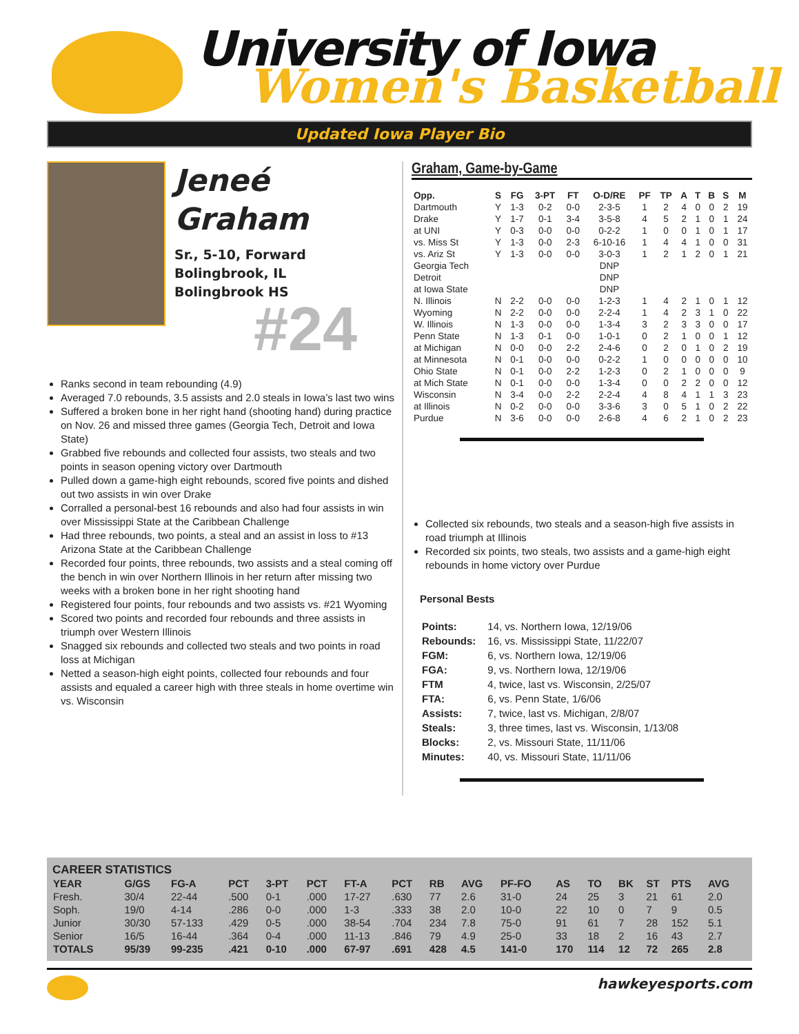University of Iowa
Women's Basketball
Updated Iowa Player Bio
Jeneé
Graham
Sr., 5-10, Forward
Bolingbrook, IL
Bolingbrook HS
#24
Ranks second in team rebounding (4.9)
Averaged 7.0 rebounds, 3.5 assists and 2.0 steals in Iowa’s last two wins
Suffered a broken bone in her right hand (shooting hand) during practice on Nov. 26 and missed three games (Georgia Tech, Detroit and Iowa State)
Grabbed five rebounds and collected four assists, two steals and two points in season opening victory over Dartmouth
Pulled down a game-high eight rebounds, scored five points and dished out two assists in win over Drake
Corralled a personal-best 16 rebounds and also had four assists in win over Mississippi State at the Caribbean Challenge
Had three rebounds, two points, a steal and an assist in loss to #13 Arizona State at the Caribbean Challenge
Recorded four points, three rebounds, two assists and a steal coming off the bench in win over Northern Illinois in her return after missing two weeks with a broken bone in her right shooting hand
Registered four points, four rebounds and two assists vs. #21 Wyoming
Scored two points and recorded four rebounds and three assists in triumph over Western Illinois
Snagged six rebounds and collected two steals and two points in road loss at Michigan
Netted a season-high eight points, collected four rebounds and four assists and equaled a career high with three steals in home overtime win vs. Wisconsin
Graham, Game-by-Game
| Opp. | S | FG | 3-PT | FT | O-D/RE | PF | TP | A | T | B | S | M |
| --- | --- | --- | --- | --- | --- | --- | --- | --- | --- | --- | --- | --- |
| Dartmouth | Y | 1-3 | 0-2 | 0-0 | 2-3-5 | 1 | 2 | 4 | 0 | 0 | 2 | 19 |
| Drake | Y | 1-7 | 0-1 | 3-4 | 3-5-8 | 4 | 5 | 2 | 1 | 0 | 1 | 24 |
| at UNI | Y | 0-3 | 0-0 | 0-0 | 0-2-2 | 1 | 0 | 0 | 1 | 0 | 1 | 17 |
| vs. Miss St | Y | 1-3 | 0-0 | 2-3 | 6-10-16 | 1 | 4 | 4 | 1 | 0 | 0 | 31 |
| vs. Ariz St | Y | 1-3 | 0-0 | 0-0 | 3-0-3 | 1 | 2 | 1 | 2 | 0 | 1 | 21 |
| Georgia Tech | | | | | DNP | | | | | | | |
| Detroit | | | | | DNP | | | | | | | |
| at Iowa State | | | | | DNP | | | | | | | |
| N. Illinois | N | 2-2 | 0-0 | 0-0 | 1-2-3 | 1 | 4 | 2 | 1 | 0 | 1 | 12 |
| Wyoming | N | 2-2 | 0-0 | 0-0 | 2-2-4 | 1 | 4 | 2 | 3 | 1 | 0 | 22 |
| W. Illinois | N | 1-3 | 0-0 | 0-0 | 1-3-4 | 3 | 2 | 3 | 3 | 0 | 0 | 17 |
| Penn State | N | 1-3 | 0-1 | 0-0 | 1-0-1 | 0 | 2 | 1 | 0 | 0 | 1 | 12 |
| at Michigan | N | 0-0 | 0-0 | 2-2 | 2-4-6 | 0 | 2 | 0 | 1 | 0 | 2 | 19 |
| at Minnesota | N | 0-1 | 0-0 | 0-0 | 0-2-2 | 1 | 0 | 0 | 0 | 0 | 0 | 10 |
| Ohio State | N | 0-1 | 0-0 | 2-2 | 1-2-3 | 0 | 2 | 1 | 0 | 0 | 0 | 9 |
| at Mich State | N | 0-1 | 0-0 | 0-0 | 1-3-4 | 0 | 0 | 2 | 2 | 0 | 0 | 12 |
| Wisconsin | N | 3-4 | 0-0 | 2-2 | 2-2-4 | 4 | 8 | 4 | 1 | 1 | 3 | 23 |
| at Illinois | N | 0-2 | 0-0 | 0-0 | 3-3-6 | 3 | 0 | 5 | 1 | 0 | 2 | 22 |
| Purdue | N | 3-6 | 0-0 | 0-0 | 2-6-8 | 4 | 6 | 2 | 1 | 0 | 2 | 23 |
Collected six rebounds, two steals and a season-high five assists in road triumph at Illinois
Recorded six points, two steals, two assists and a game-high eight rebounds in home victory over Purdue
Personal Bests
| Points: | 14, vs. Northern Iowa, 12/19/06 |
| Rebounds: | 16, vs. Mississippi State, 11/22/07 |
| FGM: | 6, vs. Northern Iowa, 12/19/06 |
| FGA: | 9, vs. Northern Iowa, 12/19/06 |
| FTM | 4, twice, last vs. Wisconsin, 2/25/07 |
| FTA: | 6, vs. Penn State, 1/6/06 |
| Assists: | 7, twice, last vs. Michigan, 2/8/07 |
| Steals: | 3, three times, last vs. Wisconsin, 1/13/08 |
| Blocks: | 2, vs. Missouri State, 11/11/06 |
| Minutes: | 40, vs. Missouri State, 11/11/06 |
CAREER STATISTICS
| YEAR | G/GS | FG-A | PCT | 3-PT | PCT | FT-A | PCT | RB | AVG | PF-FO | AS | TO | BK | ST | PTS | AVG |
| --- | --- | --- | --- | --- | --- | --- | --- | --- | --- | --- | --- | --- | --- | --- | --- | --- |
| Fresh. | 30/4 | 22-44 | .500 | 0-1 | .000 | 17-27 | .630 | 77 | 2.6 | 31-0 | 24 | 25 | 3 | 21 | 61 | 2.0 |
| Soph. | 19/0 | 4-14 | .286 | 0-0 | .000 | 1-3 | .333 | 38 | 2.0 | 10-0 | 22 | 10 | 0 | 7 | 9 | 0.5 |
| Junior | 30/30 | 57-133 | .429 | 0-5 | .000 | 38-54 | .704 | 234 | 7.8 | 75-0 | 91 | 61 | 7 | 28 | 152 | 5.1 |
| Senior | 16/5 | 16-44 | .364 | 0-4 | .000 | 11-13 | .846 | 79 | 4.9 | 25-0 | 33 | 18 | 2 | 16 | 43 | 2.7 |
| TOTALS | 95/39 | 99-235 | .421 | 0-10 | .000 | 67-97 | .691 | 428 | 4.5 | 141-0 | 170 | 114 | 12 | 72 | 265 | 2.8 |
hawkeyesports.com